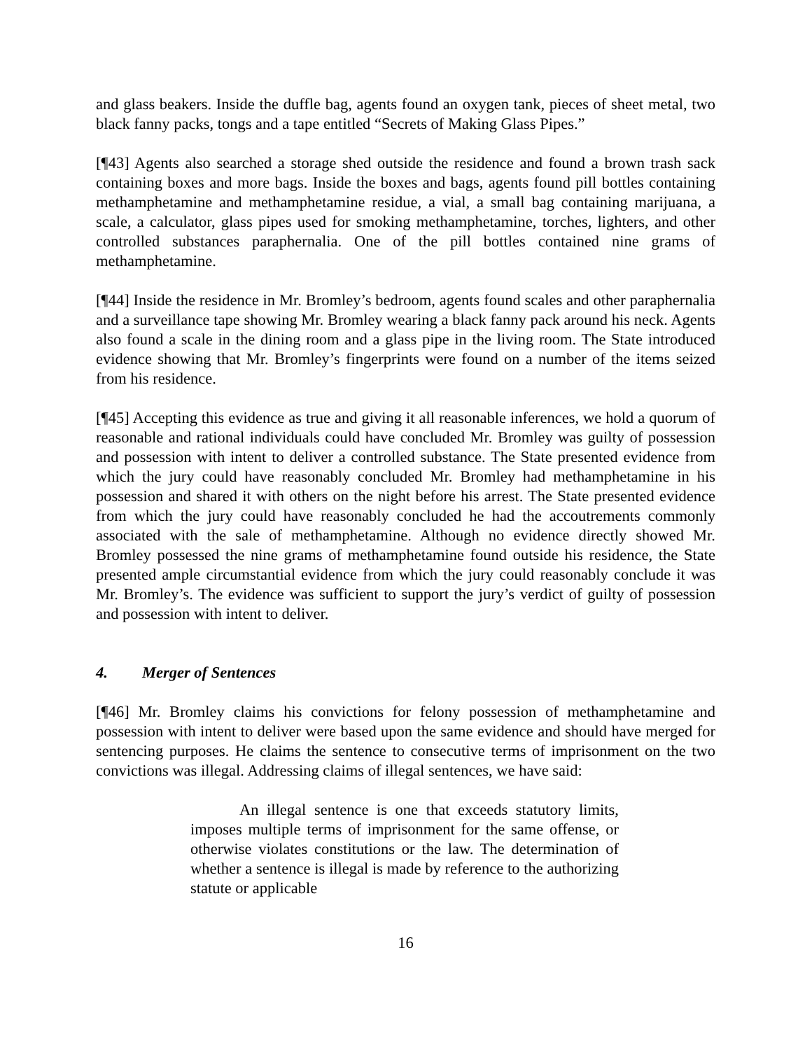and glass beakers. Inside the duffle bag, agents found an oxygen tank, pieces of sheet metal, two black fanny packs, tongs and a tape entitled “Secrets of Making Glass Pipes.”
[¶43] Agents also searched a storage shed outside the residence and found a brown trash sack containing boxes and more bags. Inside the boxes and bags, agents found pill bottles containing methamphetamine and methamphetamine residue, a vial, a small bag containing marijuana, a scale, a calculator, glass pipes used for smoking methamphetamine, torches, lighters, and other controlled substances paraphernalia. One of the pill bottles contained nine grams of methamphetamine.
[¶44] Inside the residence in Mr. Bromley’s bedroom, agents found scales and other paraphernalia and a surveillance tape showing Mr. Bromley wearing a black fanny pack around his neck. Agents also found a scale in the dining room and a glass pipe in the living room. The State introduced evidence showing that Mr. Bromley’s fingerprints were found on a number of the items seized from his residence.
[¶45] Accepting this evidence as true and giving it all reasonable inferences, we hold a quorum of reasonable and rational individuals could have concluded Mr. Bromley was guilty of possession and possession with intent to deliver a controlled substance. The State presented evidence from which the jury could have reasonably concluded Mr. Bromley had methamphetamine in his possession and shared it with others on the night before his arrest. The State presented evidence from which the jury could have reasonably concluded he had the accoutrements commonly associated with the sale of methamphetamine. Although no evidence directly showed Mr. Bromley possessed the nine grams of methamphetamine found outside his residence, the State presented ample circumstantial evidence from which the jury could reasonably conclude it was Mr. Bromley’s. The evidence was sufficient to support the jury’s verdict of guilty of possession and possession with intent to deliver.
4. Merger of Sentences
[¶46] Mr. Bromley claims his convictions for felony possession of methamphetamine and possession with intent to deliver were based upon the same evidence and should have merged for sentencing purposes. He claims the sentence to consecutive terms of imprisonment on the two convictions was illegal. Addressing claims of illegal sentences, we have said:
An illegal sentence is one that exceeds statutory limits, imposes multiple terms of imprisonment for the same offense, or otherwise violates constitutions or the law. The determination of whether a sentence is illegal is made by reference to the authorizing statute or applicable
16